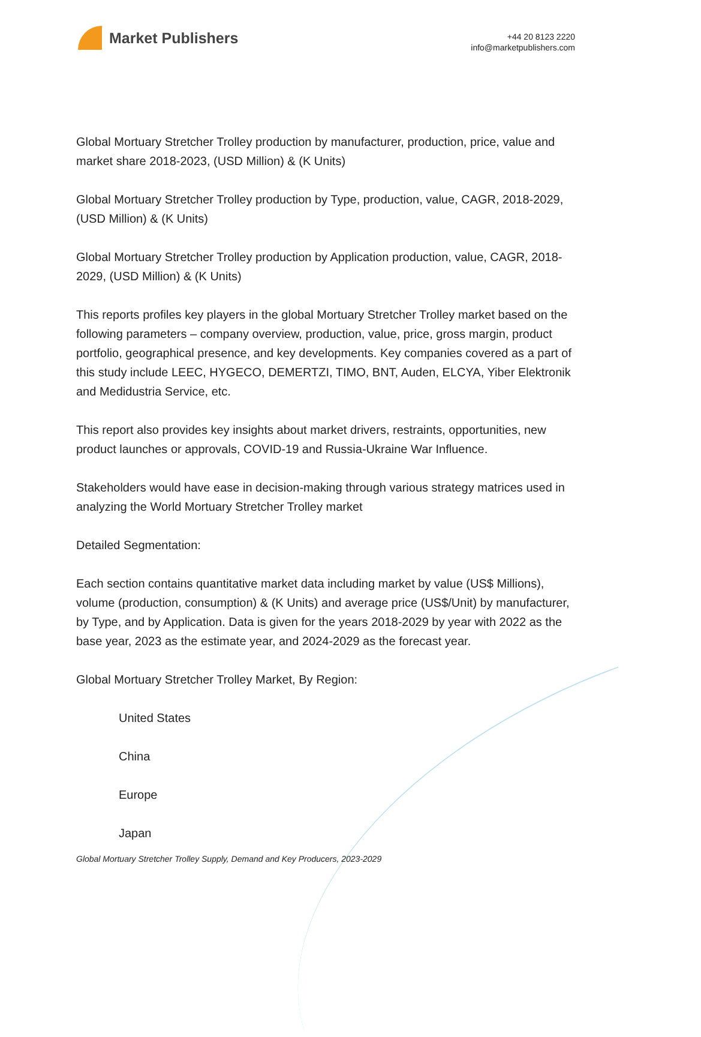Market Publishers
+44 20 8123 2220
info@marketpublishers.com
Global Mortuary Stretcher Trolley production by manufacturer, production, price, value and market share 2018-2023, (USD Million) & (K Units)
Global Mortuary Stretcher Trolley production by Type, production, value, CAGR, 2018-2029, (USD Million) & (K Units)
Global Mortuary Stretcher Trolley production by Application production, value, CAGR, 2018-2029, (USD Million) & (K Units)
This reports profiles key players in the global Mortuary Stretcher Trolley market based on the following parameters – company overview, production, value, price, gross margin, product portfolio, geographical presence, and key developments. Key companies covered as a part of this study include LEEC, HYGECO, DEMERTZI, TIMO, BNT, Auden, ELCYA, Yiber Elektronik and Medidustria Service, etc.
This report also provides key insights about market drivers, restraints, opportunities, new product launches or approvals, COVID-19 and Russia-Ukraine War Influence.
Stakeholders would have ease in decision-making through various strategy matrices used in analyzing the World Mortuary Stretcher Trolley market
Detailed Segmentation:
Each section contains quantitative market data including market by value (US$ Millions), volume (production, consumption) & (K Units) and average price (US$/Unit) by manufacturer, by Type, and by Application. Data is given for the years 2018-2029 by year with 2022 as the base year, 2023 as the estimate year, and 2024-2029 as the forecast year.
Global Mortuary Stretcher Trolley Market, By Region:
United States
China
Europe
Japan
Global Mortuary Stretcher Trolley Supply, Demand and Key Producers, 2023-2029